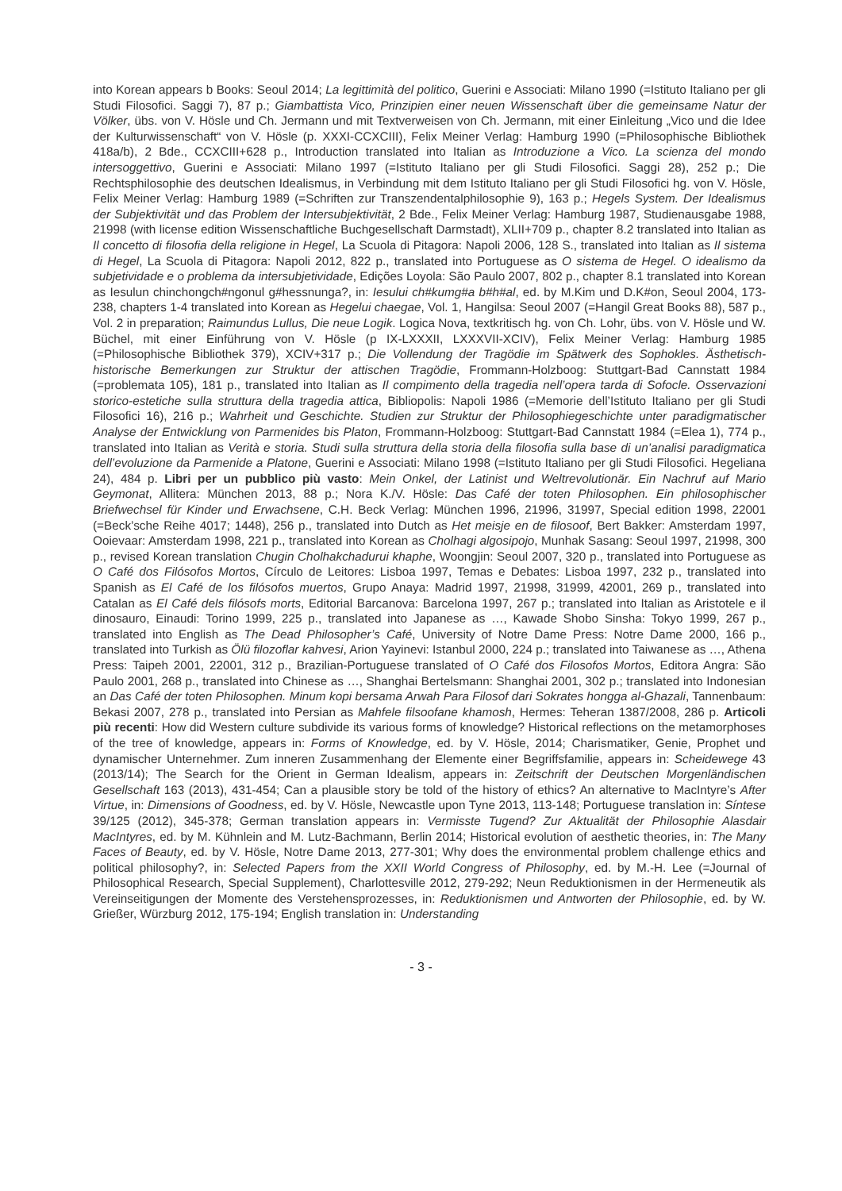into Korean appears b Books: Seoul 2014; La legittimità del politico, Guerini e Associati: Milano 1990 (=Istituto Italiano per gli Studi Filosofici. Saggi 7), 87 p.; Giambattista Vico, Prinzipien einer neuen Wissenschaft über die gemeinsame Natur der Völker, übs. von V. Hösle und Ch. Jermann und mit Textverweisen von Ch. Jermann, mit einer Einleitung „Vico und die Idee der Kulturwissenschaft“ von V. Hösle (p. XXXI-CCXCIII), Felix Meiner Verlag: Hamburg 1990 (=Philosophische Bibliothek 418a/b), 2 Bde., CCXCIII+628 p., Introduction translated into Italian as Introduzione a Vico. La scienza del mondo intersoggettivo, Guerini e Associati: Milano 1997 (=Istituto Italiano per gli Studi Filosofici. Saggi 28), 252 p.; Die Rechtsphilosophie des deutschen Idealismus, in Verbindung mit dem Istituto Italiano per gli Studi Filosofici hg. von V. Hösle, Felix Meiner Verlag: Hamburg 1989 (=Schriften zur Transzendentalphilosophie 9), 163 p.; Hegels System. Der Idealismus der Subjektivität und das Problem der Intersubjektivität, 2 Bde., Felix Meiner Verlag: Hamburg 1987, Studienausgabe 1988, 21998 (with license edition Wissenschaftliche Buchgesellschaft Darmstadt), XLII+709 p., chapter 8.2 translated into Italian as Il concetto di filosofia della religione in Hegel, La Scuola di Pitagora: Napoli 2006, 128 S., translated into Italian as Il sistema di Hegel, La Scuola di Pitagora: Napoli 2012, 822 p., translated into Portuguese as O sistema de Hegel. O idealismo da subjetividade e o problema da intersubjetividade, Edições Loyola: São Paulo 2007, 802 p., chapter 8.1 translated into Korean as Iesulun chinchongch#ngonul g#hessnunga?, in: Iesului ch#kumg#a b#h#al, ed. by M.Kim und D.K#on, Seoul 2004, 173-238, chapters 1-4 translated into Korean as Hegelui chaegae, Vol. 1, Hangilsa: Seoul 2007 (=Hangil Great Books 88), 587 p., Vol. 2 in preparation; Raimundus Lullus, Die neue Logik. Logica Nova, textkritisch hg. von Ch. Lohr, übs. von V. Hösle und W. Büchel, mit einer Einführung von V. Hösle (p IX-LXXXII, LXXXVII-XCIV), Felix Meiner Verlag: Hamburg 1985 (=Philosophische Bibliothek 379), XCIV+317 p.; Die Vollendung der Tragödie im Spätwerk des Sophokles. Ästhetisch-historische Bemerkungen zur Struktur der attischen Tragödie, Frommann-Holzboog: Stuttgart-Bad Cannstatt 1984 (=problemata 105), 181 p., translated into Italian as Il compimento della tragedia nell’opera tarda di Sofocle. Osservazioni storico-estetiche sulla struttura della tragedia attica, Bibliopolis: Napoli 1986 (=Memorie dell’Istituto Italiano per gli Studi Filosofici 16), 216 p.; Wahrheit und Geschichte. Studien zur Struktur der Philosophiegeschichte unter paradigmatischer Analyse der Entwicklung von Parmenides bis Platon, Frommann-Holzboog: Stuttgart-Bad Cannstatt 1984 (=Elea 1), 774 p., translated into Italian as Verità e storia. Studi sulla struttura della storia della filosofia sulla base di un’analisi paradigmatica dell’evoluzione da Parmenide a Platone, Guerini e Associati: Milano 1998 (=Istituto Italiano per gli Studi Filosofici. Hegeliana 24), 484 p. Libri per un pubblico più vasto: Mein Onkel, der Latinist und Weltrevolutionär. Ein Nachruf auf Mario Geymonat, Allitera: München 2013, 88 p.; Nora K./V. Hösle: Das Café der toten Philosophen. Ein philosophischer Briefwechsel für Kinder und Erwachsene, C.H. Beck Verlag: München 1996, 21996, 31997, Special edition 1998, 22001 (=Beck’sche Reihe 4017; 1448), 256 p., translated into Dutch as Het meisje en de filosoof, Bert Bakker: Amsterdam 1997, Ooievaar: Amsterdam 1998, 221 p., translated into Korean as Cholhagi algosipojo, Munhak Sasang: Seoul 1997, 21998, 300 p., revised Korean translation Chugin Cholhakchadurui khaphe, Woongjin: Seoul 2007, 320 p., translated into Portuguese as O Café dos Filósofos Mortos, Círculo de Leitores: Lisboa 1997, Temas e Debates: Lisboa 1997, 232 p., translated into Spanish as El Café de los filósofos muertos, Grupo Anaya: Madrid 1997, 21998, 31999, 42001, 269 p., translated into Catalan as El Café dels filósofs morts, Editorial Barcanova: Barcelona 1997, 267 p.; translated into Italian as Aristotele e il dinosauro, Einaudi: Torino 1999, 225 p., translated into Japanese as …, Kawade Shobo Sinsha: Tokyo 1999, 267 p., translated into English as The Dead Philosopher’s Café, University of Notre Dame Press: Notre Dame 2000, 166 p., translated into Turkish as Ölü filozoflar kahvesi, Arion Yayinevi: Istanbul 2000, 224 p.; translated into Taiwanese as …, Athena Press: Taipeh 2001, 22001, 312 p., Brazilian-Portuguese translated of O Café dos Filosofos Mortos, Editora Angra: São Paulo 2001, 268 p., translated into Chinese as …, Shanghai Bertelsmann: Shanghai 2001, 302 p.; translated into Indonesian an Das Café der toten Philosophen. Minum kopi bersama Arwah Para Filosof dari Sokrates hongga al-Ghazali, Tannenbaum: Bekasi 2007, 278 p., translated into Persian as Mahfele filsoofane khamosh, Hermes: Teheran 1387/2008, 286 p. Articoli più recenti: How did Western culture subdivide its various forms of knowledge? Historical reflections on the metamorphoses of the tree of knowledge, appears in: Forms of Knowledge, ed. by V. Hösle, 2014; Charismatiker, Genie, Prophet und dynamischer Unternehmer. Zum inneren Zusammenhang der Elemente einer Begriffsfamilie, appears in: Scheidewege 43 (2013/14); The Search for the Orient in German Idealism, appears in: Zeitschrift der Deutschen Morgenländischen Gesellschaft 163 (2013), 431-454; Can a plausible story be told of the history of ethics? An alternative to MacIntyre’s After Virtue, in: Dimensions of Goodness, ed. by V. Hösle, Newcastle upon Tyne 2013, 113-148; Portuguese translation in: Síntese 39/125 (2012), 345-378; German translation appears in: Vermisste Tugend? Zur Aktualität der Philosophie Alasdair MacIntyres, ed. by M. Kühnlein and M. Lutz-Bachmann, Berlin 2014; Historical evolution of aesthetic theories, in: The Many Faces of Beauty, ed. by V. Hösle, Notre Dame 2013, 277-301; Why does the environmental problem challenge ethics and political philosophy?, in: Selected Papers from the XXII World Congress of Philosophy, ed. by M.-H. Lee (=Journal of Philosophical Research, Special Supplement), Charlottesville 2012, 279-292; Neun Reduktionismen in der Hermeneutik als Vereinseitigungen der Momente des Verstehensprozesses, in: Reduktionismen und Antworten der Philosophie, ed. by W. Grießer, Würzburg 2012, 175-194; English translation in: Understanding
- 3 -